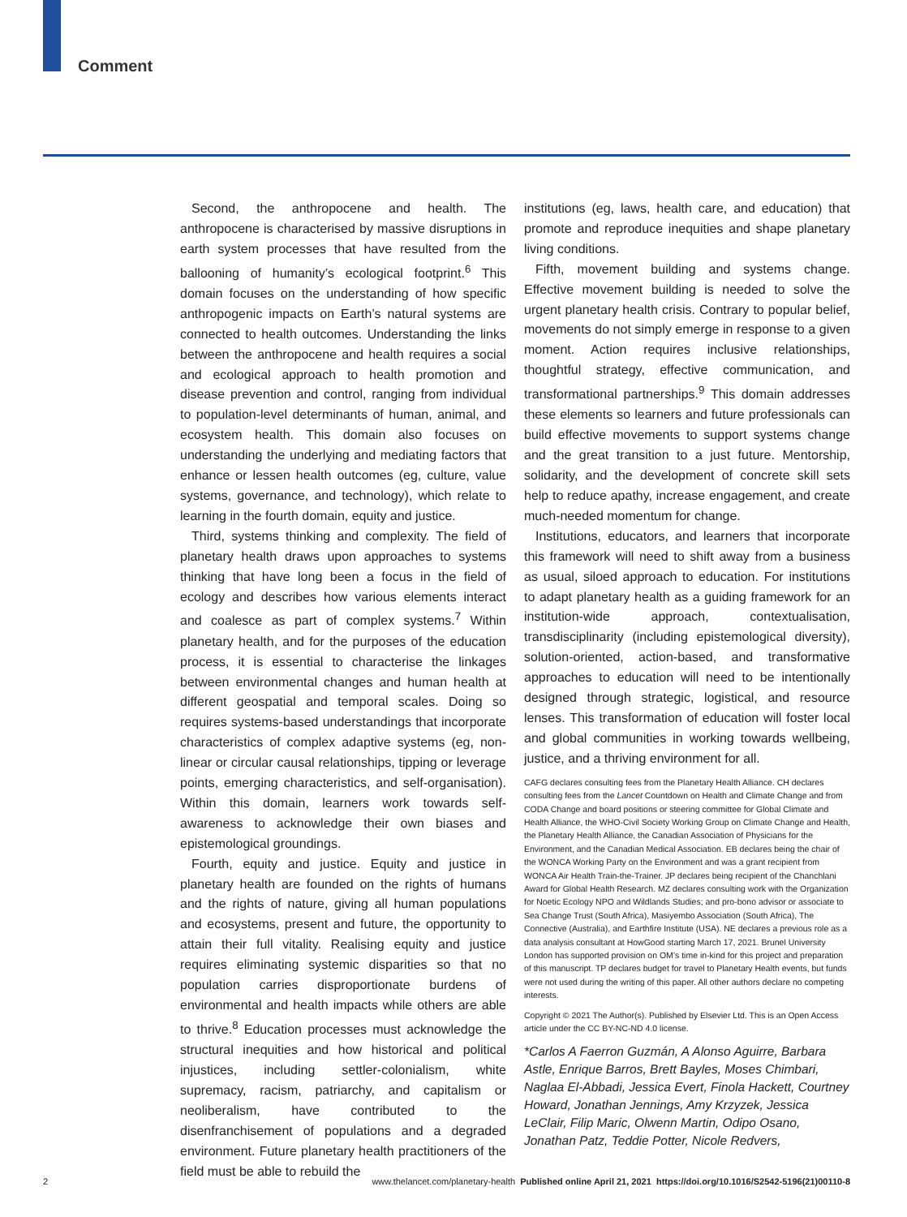Comment
Second, the anthropocene and health. The anthropocene is characterised by massive disruptions in earth system processes that have resulted from the ballooning of humanity’s ecological footprint.<sup>6</sup> This domain focuses on the understanding of how specific anthropogenic impacts on Earth’s natural systems are connected to health outcomes. Understanding the links between the anthropocene and health requires a social and ecological approach to health promotion and disease prevention and control, ranging from individual to population-level determinants of human, animal, and ecosystem health. This domain also focuses on understanding the underlying and mediating factors that enhance or lessen health outcomes (eg, culture, value systems, governance, and technology), which relate to learning in the fourth domain, equity and justice.
Third, systems thinking and complexity. The field of planetary health draws upon approaches to systems thinking that have long been a focus in the field of ecology and describes how various elements interact and coalesce as part of complex systems.<sup>7</sup> Within planetary health, and for the purposes of the education process, it is essential to characterise the linkages between environmental changes and human health at different geospatial and temporal scales. Doing so requires systems-based understandings that incorporate characteristics of complex adaptive systems (eg, non-linear or circular causal relationships, tipping or leverage points, emerging characteristics, and self-organisation). Within this domain, learners work towards self-awareness to acknowledge their own biases and epistemological groundings.
Fourth, equity and justice. Equity and justice in planetary health are founded on the rights of humans and the rights of nature, giving all human populations and ecosystems, present and future, the opportunity to attain their full vitality. Realising equity and justice requires eliminating systemic disparities so that no population carries disproportionate burdens of environmental and health impacts while others are able to thrive.<sup>8</sup> Education processes must acknowledge the structural inequities and how historical and political injustices, including settler-colonialism, white supremacy, racism, patriarchy, and capitalism or neoliberalism, have contributed to the disenfranchisement of populations and a degraded environment. Future planetary health practitioners of the field must be able to rebuild the
institutions (eg, laws, health care, and education) that promote and reproduce inequities and shape planetary living conditions.
Fifth, movement building and systems change. Effective movement building is needed to solve the urgent planetary health crisis. Contrary to popular belief, movements do not simply emerge in response to a given moment. Action requires inclusive relationships, thoughtful strategy, effective communication, and transformational partnerships.<sup>9</sup> This domain addresses these elements so learners and future professionals can build effective movements to support systems change and the great transition to a just future. Mentorship, solidarity, and the development of concrete skill sets help to reduce apathy, increase engagement, and create much-needed momentum for change.
Institutions, educators, and learners that incorporate this framework will need to shift away from a business as usual, siloed approach to education. For institutions to adapt planetary health as a guiding framework for an institution-wide approach, contextualisation, transdisciplinarity (including epistemological diversity), solution-oriented, action-based, and transformative approaches to education will need to be intentionally designed through strategic, logistical, and resource lenses. This transformation of education will foster local and global communities in working towards wellbeing, justice, and a thriving environment for all.
CAFG declares consulting fees from the Planetary Health Alliance. CH declares consulting fees from the Lancet Countdown on Health and Climate Change and from CODA Change and board positions or steering committee for Global Climate and Health Alliance, the WHO-Civil Society Working Group on Climate Change and Health, the Planetary Health Alliance, the Canadian Association of Physicians for the Environment, and the Canadian Medical Association. EB declares being the chair of the WONCA Working Party on the Environment and was a grant recipient from WONCA Air Health Train-the-Trainer. JP declares being recipient of the Chanchlani Award for Global Health Research. MZ declares consulting work with the Organization for Noetic Ecology NPO and Wildlands Studies; and pro-bono advisor or associate to Sea Change Trust (South Africa), Masiyembo Association (South Africa), The Connective (Australia), and Earthfire Institute (USA). NE declares a previous role as a data analysis consultant at HowGood starting March 17, 2021. Brunel University London has supported provision on OM’s time in-kind for this project and preparation of this manuscript. TP declares budget for travel to Planetary Health events, but funds were not used during the writing of this paper. All other authors declare no competing interests.
Copyright © 2021 The Author(s). Published by Elsevier Ltd. This is an Open Access article under the CC BY-NC-ND 4.0 license.
*Carlos A Faerron Guzmán, A Alonso Aguirre, Barbara Astle, Enrique Barros, Brett Bayles, Moses Chimbari, Naglaa El-Abbadi, Jessica Evert, Finola Hackett, Courtney Howard, Jonathan Jennings, Amy Krzyzek, Jessica LeClair, Filip Maric, Olwenn Martin, Odipo Osano, Jonathan Patz, Teddie Potter, Nicole Redvers,
2 www.thelancet.com/planetary-health Published online April 21, 2021 https://doi.org/10.1016/S2542-5196(21)00110-8